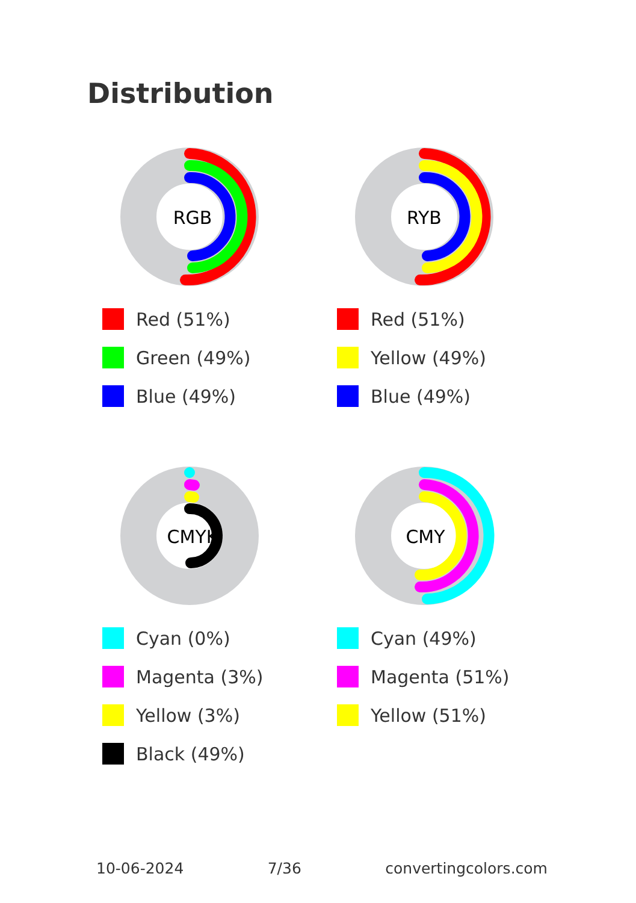Distribution
RGB
Red (51%)
Green (49%)
Blue (49%)
RYB
Red (51%)
Yellow (49%)
Blue (49%)
CMYK
Cyan (0%)
Magenta (3%)
Yellow (3%)
Black (49%)
CMY
Cyan (49%)
Magenta (51%)
Yellow (51%)
10-06-2024 7/36 convertingcolors.com